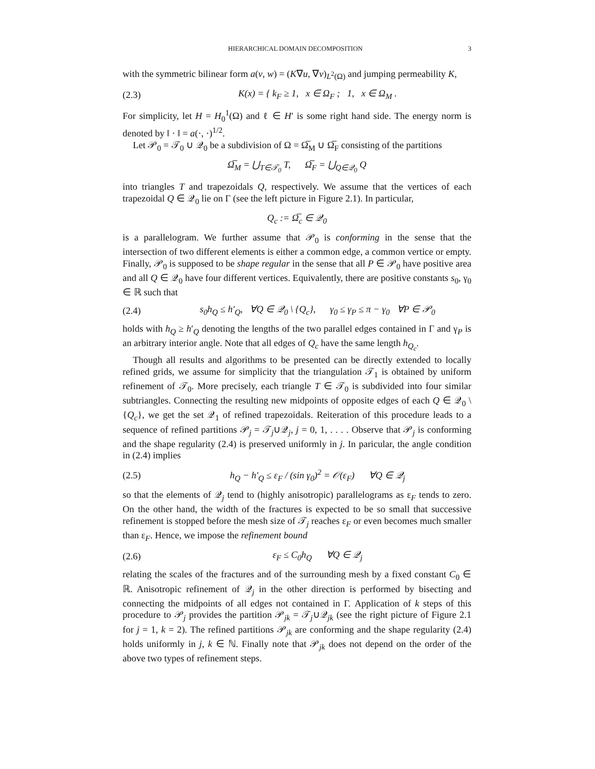HIERARCHICAL DOMAIN DECOMPOSITION 3
with the symmetric bilinear form a(v, w) = (K∇u, ∇v)<sub>L<sup>2</sup>(Ω)</sub> and jumping permeability K,
(2.3) K(x) = { k<sub>F</sub> ≥ 1, x ∈ Ω<sub>F</sub> ; 1, x ∈ Ω<sub>M</sub> .
For simplicity, let H = H<sub>0</sub><sup>1</sup>(Ω) and ℓ ∈ H′ is some right hand side. The energy norm is denoted by ‖ · ‖ = a(·, ·)<sup>1/2</sup>.
Let 𝒫<sub>0</sub> = 𝒯<sub>0</sub> ∪ 𝒬<sub>0</sub> be a subdivision of Ω = Ω̅<sub>M</sub> ∪ Ω̅<sub>F</sub> consisting of the partitions
Ω̅<sub>M</sub> = ⋃<sub>T∈𝒯<sub>0</sub></sub> T, Ω̅<sub>F</sub> = ⋃<sub>Q∈𝒬<sub>0</sub></sub> Q
into triangles T and trapezoidals Q, respectively. We assume that the vertices of each trapezoidal Q ∈ 𝒬<sub>0</sub> lie on Γ (see the left picture in Figure 2.1). In particular,
Q<sub>c</sub> := Ω̅<sub>c</sub> ∈ 𝒬<sub>0</sub>
is a parallelogram. We further assume that 𝒫<sub>0</sub> is conforming in the sense that the intersection of two different elements is either a common edge, a common vertice or empty. Finally, 𝒫<sub>0</sub> is supposed to be shape regular in the sense that all P ∈ 𝒫<sub>0</sub> have positive area and all Q ∈ 𝒬<sub>0</sub> have four different vertices. Equivalently, there are positive constants s<sub>0</sub>, γ<sub>0</sub> ∈ ℝ such that
(2.4) s<sub>0</sub>h<sub>Q</sub> ≤ h′<sub>Q</sub>, ∀Q ∈ 𝒬<sub>0</sub> \ {Q<sub>c</sub>}, γ<sub>0</sub> ≤ γ<sub>P</sub> ≤ π − γ<sub>0</sub> ∀P ∈ 𝒫<sub>0</sub>
holds with h<sub>Q</sub> ≥ h′<sub>Q</sub> denoting the lengths of the two parallel edges contained in Γ and γ<sub>P</sub> is an arbitrary interior angle. Note that all edges of Q<sub>c</sub> have the same length h<sub>Q<sub>c</sub></sub>.
Though all results and algorithms to be presented can be directly extended to locally refined grids, we assume for simplicity that the triangulation 𝒯<sub>1</sub> is obtained by uniform refinement of 𝒯<sub>0</sub>. More precisely, each triangle T ∈ 𝒯<sub>0</sub> is subdivided into four similar subtriangles. Connecting the resulting new midpoints of opposite edges of each Q ∈ 𝒬<sub>0</sub> \ {Q<sub>c</sub>}, we get the set 𝒬<sub>1</sub> of refined trapezoidals. Reiteration of this procedure leads to a sequence of refined partitions 𝒫<sub>j</sub> = 𝒯<sub>j</sub>∪𝒬<sub>j</sub>, j = 0, 1, . . . . Observe that 𝒫<sub>j</sub> is conforming and the shape regularity (2.4) is preserved uniformly in j. In paricular, the angle condition in (2.4) implies
(2.5) h<sub>Q</sub> − h′<sub>Q</sub> ≤ ε<sub>F</sub> / (sin γ<sub>0</sub>)<sup>2</sup> = 𝒪(ε<sub>F</sub>) ∀Q ∈ 𝒬<sub>j</sub>
so that the elements of 𝒬<sub>j</sub> tend to (highly anisotropic) parallelograms as ε<sub>F</sub> tends to zero. On the other hand, the width of the fractures is expected to be so small that successive refinement is stopped before the mesh size of 𝒯<sub>j</sub> reaches ε<sub>F</sub> or even becomes much smaller than ε<sub>F</sub>. Hence, we impose the refinement bound
(2.6) ε<sub>F</sub> ≤ C<sub>0</sub>h<sub>Q</sub> ∀Q ∈ 𝒬<sub>j</sub>
relating the scales of the fractures and of the surrounding mesh by a fixed constant C<sub>0</sub> ∈ ℝ. Anisotropic refinement of 𝒬<sub>j</sub> in the other direction is performed by bisecting and connecting the midpoints of all edges not contained in Γ. Application of k steps of this procedure to 𝒫<sub>j</sub> provides the partition 𝒫<sub>jk</sub> = 𝒯<sub>j</sub>∪𝒬<sub>jk</sub> (see the right picture of Figure 2.1 for j = 1, k = 2). The refined partitions 𝒫<sub>jk</sub> are conforming and the shape regularity (2.4) holds uniformly in j, k ∈ ℕ. Finally note that 𝒫<sub>jk</sub> does not depend on the order of the above two types of refinement steps.